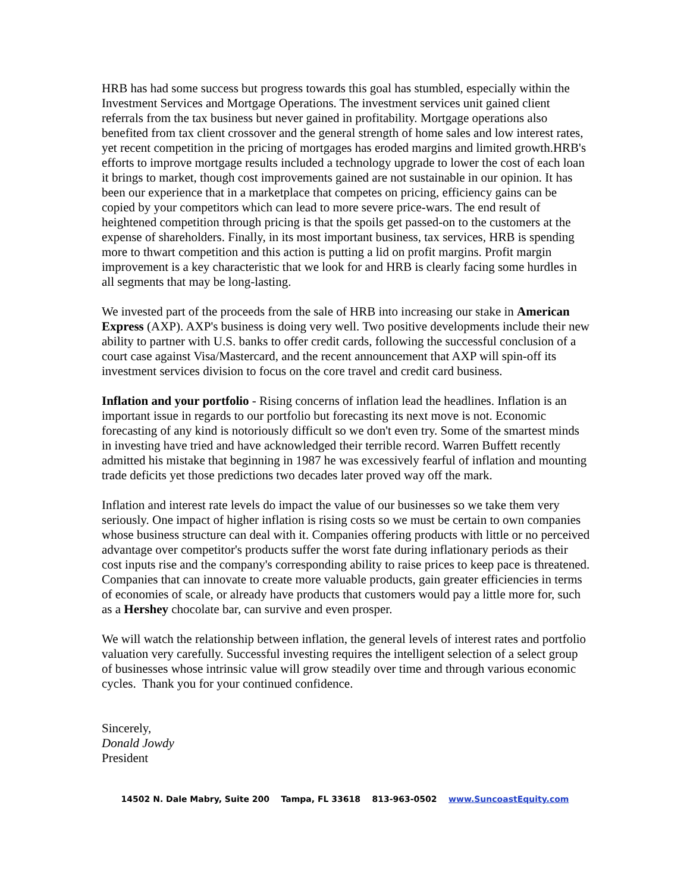HRB has had some success but progress towards this goal has stumbled, especially within the Investment Services and Mortgage Operations. The investment services unit gained client referrals from the tax business but never gained in profitability. Mortgage operations also benefited from tax client crossover and the general strength of home sales and low interest rates, yet recent competition in the pricing of mortgages has eroded margins and limited growth.HRB's efforts to improve mortgage results included a technology upgrade to lower the cost of each loan it brings to market, though cost improvements gained are not sustainable in our opinion. It has been our experience that in a marketplace that competes on pricing, efficiency gains can be copied by your competitors which can lead to more severe price-wars. The end result of heightened competition through pricing is that the spoils get passed-on to the customers at the expense of shareholders. Finally, in its most important business, tax services, HRB is spending more to thwart competition and this action is putting a lid on profit margins. Profit margin improvement is a key characteristic that we look for and HRB is clearly facing some hurdles in all segments that may be long-lasting.
We invested part of the proceeds from the sale of HRB into increasing our stake in American Express (AXP). AXP's business is doing very well. Two positive developments include their new ability to partner with U.S. banks to offer credit cards, following the successful conclusion of a court case against Visa/Mastercard, and the recent announcement that AXP will spin-off its investment services division to focus on the core travel and credit card business.
Inflation and your portfolio - Rising concerns of inflation lead the headlines. Inflation is an important issue in regards to our portfolio but forecasting its next move is not. Economic forecasting of any kind is notoriously difficult so we don't even try. Some of the smartest minds in investing have tried and have acknowledged their terrible record. Warren Buffett recently admitted his mistake that beginning in 1987 he was excessively fearful of inflation and mounting trade deficits yet those predictions two decades later proved way off the mark.
Inflation and interest rate levels do impact the value of our businesses so we take them very seriously. One impact of higher inflation is rising costs so we must be certain to own companies whose business structure can deal with it. Companies offering products with little or no perceived advantage over competitor's products suffer the worst fate during inflationary periods as their cost inputs rise and the company's corresponding ability to raise prices to keep pace is threatened. Companies that can innovate to create more valuable products, gain greater efficiencies in terms of economies of scale, or already have products that customers would pay a little more for, such as a Hershey chocolate bar, can survive and even prosper.
We will watch the relationship between inflation, the general levels of interest rates and portfolio valuation very carefully. Successful investing requires the intelligent selection of a select group of businesses whose intrinsic value will grow steadily over time and through various economic cycles. Thank you for your continued confidence.
Sincerely,
Donald Jowdy
President
14502 N. Dale Mabry, Suite 200 Tampa, FL 33618 813-963-0502 www.SuncoastEquity.com